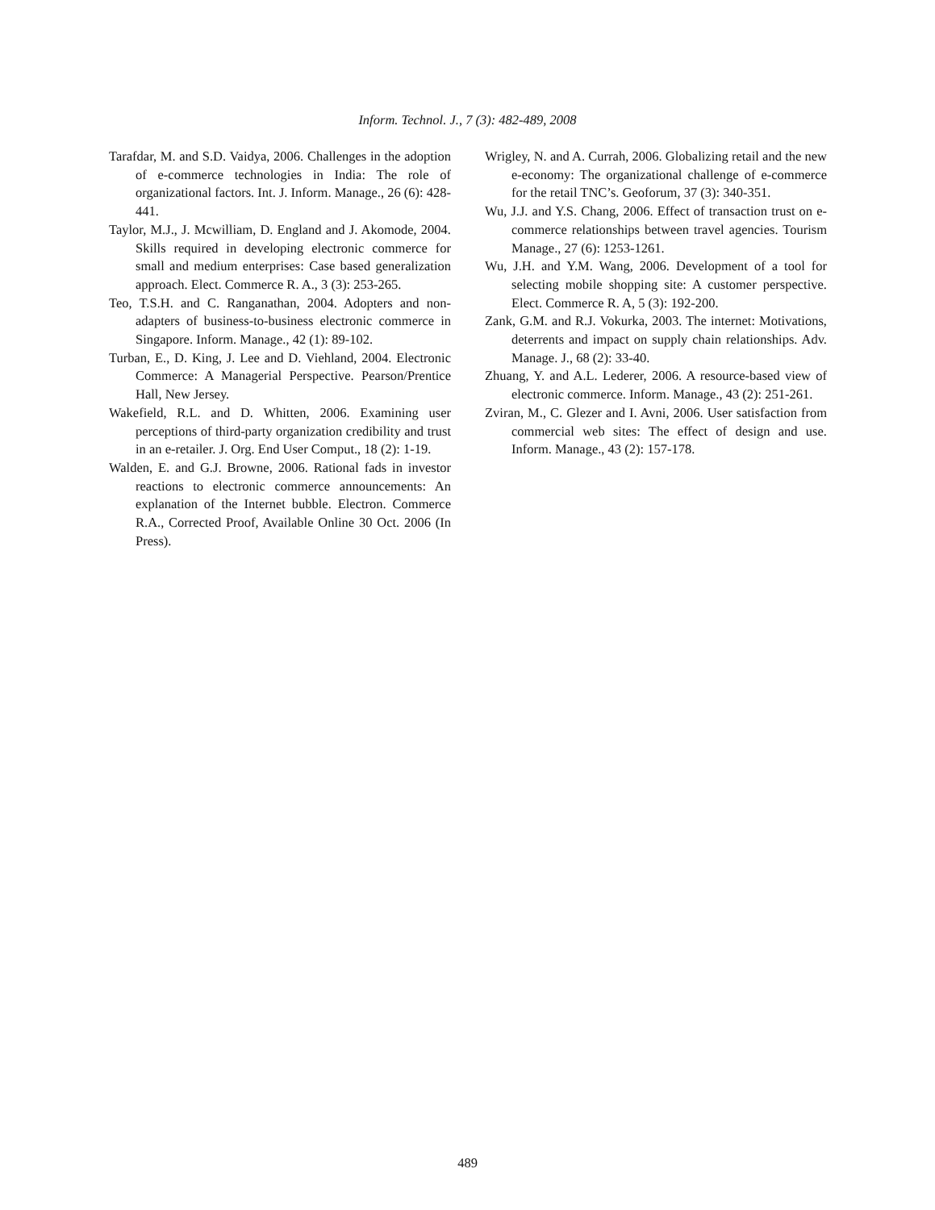Inform. Technol. J., 7 (3): 482-489, 2008
Tarafdar, M. and S.D. Vaidya, 2006. Challenges in the adoption of e-commerce technologies in India: The role of organizational factors. Int. J. Inform. Manage., 26 (6): 428-441.
Taylor, M.J., J. Mcwilliam, D. England and J. Akomode, 2004. Skills required in developing electronic commerce for small and medium enterprises: Case based generalization approach. Elect. Commerce R. A., 3 (3): 253-265.
Teo, T.S.H. and C. Ranganathan, 2004. Adopters and non-adapters of business-to-business electronic commerce in Singapore. Inform. Manage., 42 (1): 89-102.
Turban, E., D. King, J. Lee and D. Viehland, 2004. Electronic Commerce: A Managerial Perspective. Pearson/Prentice Hall, New Jersey.
Wakefield, R.L. and D. Whitten, 2006. Examining user perceptions of third-party organization credibility and trust in an e-retailer. J. Org. End User Comput., 18 (2): 1-19.
Walden, E. and G.J. Browne, 2006. Rational fads in investor reactions to electronic commerce announcements: An explanation of the Internet bubble. Electron. Commerce R.A., Corrected Proof, Available Online 30 Oct. 2006 (In Press).
Wrigley, N. and A. Currah, 2006. Globalizing retail and the new e-economy: The organizational challenge of e-commerce for the retail TNC’s. Geoforum, 37 (3): 340-351.
Wu, J.J. and Y.S. Chang, 2006. Effect of transaction trust on e-commerce relationships between travel agencies. Tourism Manage., 27 (6): 1253-1261.
Wu, J.H. and Y.M. Wang, 2006. Development of a tool for selecting mobile shopping site: A customer perspective. Elect. Commerce R. A, 5 (3): 192-200.
Zank, G.M. and R.J. Vokurka, 2003. The internet: Motivations, deterrents and impact on supply chain relationships. Adv. Manage. J., 68 (2): 33-40.
Zhuang, Y. and A.L. Lederer, 2006. A resource-based view of electronic commerce. Inform. Manage., 43 (2): 251-261.
Zviran, M., C. Glezer and I. Avni, 2006. User satisfaction from commercial web sites: The effect of design and use. Inform. Manage., 43 (2): 157-178.
489